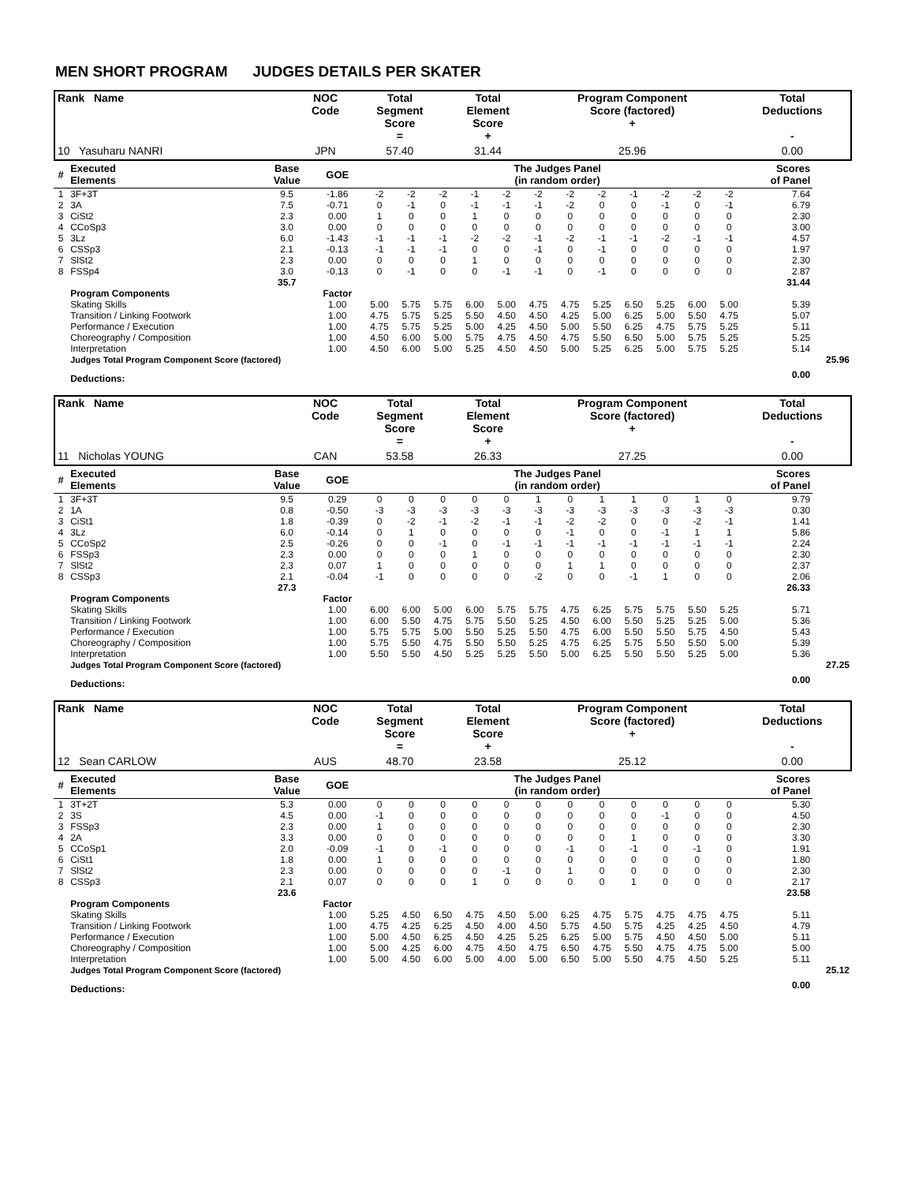MEN SHORT PROGRAM JUDGES DETAILS PER SKATER
| Rank Name | NOC Code | Total Segment Score = | Total Element Score + | Program Component Score (factored) + | Total Deductions - |
| --- | --- | --- | --- | --- | --- |
| 10 Yasuharu NANRI | JPN | 57.40 | 31.44 | 25.96 | 0.00 |
| # | Executed Elements | Base Value | GOE | The Judges Panel (in random order) | | | | | | | | | | | | | Scores of Panel | |
| --- | --- | --- | --- | --- | --- | --- | --- | --- | --- | --- | --- | --- | --- | --- | --- | --- | --- | --- |
| 1 | 3F+3T | 9.5 | -1.86 | -2 | -2 | -2 | -1 | -2 | -2 | -2 | -2 | -1 | -2 | -2 | -2 | | 7.64 | |
| 2 | 3A | 7.5 | -0.71 | 0 | -1 | 0 | -1 | -1 | -1 | -2 | 0 | 0 | -1 | 0 | -1 | | 6.79 | |
| 3 | CiSt2 | 2.3 | 0.00 | 1 | 0 | 0 | 1 | 0 | 0 | 0 | 0 | 0 | 0 | 0 | 0 | | 2.30 | |
| 4 | CCoSp3 | 3.0 | 0.00 | 0 | 0 | 0 | 0 | 0 | 0 | 0 | 0 | 0 | 0 | 0 | 0 | | 3.00 | |
| 5 | 3Lz | 6.0 | -1.43 | -1 | -1 | -1 | -2 | -2 | -1 | -2 | -1 | -1 | -2 | -1 | -1 | | 4.57 | |
| 6 | CSSp3 | 2.1 | -0.13 | -1 | -1 | -1 | 0 | 0 | -1 | 0 | -1 | 0 | 0 | 0 | 0 | | 1.97 | |
| 7 | SlSt2 | 2.3 | 0.00 | 0 | 0 | 0 | 1 | 0 | 0 | 0 | 0 | 0 | 0 | 0 | 0 | | 2.30 | |
| 8 | FSSp4 | 3.0 | -0.13 | 0 | -1 | 0 | 0 | -1 | -1 | 0 | -1 | 0 | 0 | 0 | 0 | | 2.87 | |
| | | 35.7 | | | | | | | | | | | | | | | 31.44 | |
| | Program Components | | Factor | | | | | | | | | | | | | | | |
| | Skating Skills | | 1.00 | 5.00 | 5.75 | 5.75 | 6.00 | 5.00 | 4.75 | 4.75 | 5.25 | 6.50 | 5.25 | 6.00 | 5.00 | | 5.39 | |
| | Transition / Linking Footwork | | 1.00 | 4.75 | 5.75 | 5.25 | 5.50 | 4.50 | 4.50 | 4.25 | 5.00 | 6.25 | 5.00 | 5.50 | 4.75 | | 5.07 | |
| | Performance / Execution | | 1.00 | 4.75 | 5.75 | 5.25 | 5.00 | 4.25 | 4.50 | 5.00 | 5.50 | 6.25 | 4.75 | 5.75 | 5.25 | | 5.11 | |
| | Choreography / Composition | | 1.00 | 4.50 | 6.00 | 5.00 | 5.75 | 4.75 | 4.50 | 4.75 | 5.50 | 6.50 | 5.00 | 5.75 | 5.25 | | 5.25 | |
| | Interpretation | | 1.00 | 4.50 | 6.00 | 5.00 | 5.25 | 4.50 | 4.50 | 5.00 | 5.25 | 6.25 | 5.00 | 5.75 | 5.25 | | 5.14 | |
| | Judges Total Program Component Score (factored) | | | | | | | | | | | | | | | | | 25.96 |
| | Deductions: | | | | | | | | | | | | | | | | 0.00 | |
| Rank Name | NOC Code | Total Segment Score = | Total Element Score + | Program Component Score (factored) + | Total Deductions - |
| --- | --- | --- | --- | --- | --- |
| 11 Nicholas YOUNG | CAN | 53.58 | 26.33 | 27.25 | 0.00 |
| # | Executed Elements | Base Value | GOE | The Judges Panel (in random order) | | | | | | | | | | | | | Scores of Panel | |
| --- | --- | --- | --- | --- | --- | --- | --- | --- | --- | --- | --- | --- | --- | --- | --- | --- | --- | --- |
| 1 | 3F+3T | 9.5 | 0.29 | 0 | 0 | 0 | 0 | 0 | 1 | 0 | 1 | 1 | 0 | 1 | 0 | | 9.79 | |
| 2 | 1A | 0.8 | -0.50 | -3 | -3 | -3 | -3 | -3 | -3 | -3 | -3 | -3 | -3 | -3 | -3 | | 0.30 | |
| 3 | CiSt1 | 1.8 | -0.39 | 0 | -2 | -1 | -2 | -1 | -1 | -2 | -2 | 0 | 0 | -2 | -1 | | 1.41 | |
| 4 | 3Lz | 6.0 | -0.14 | 0 | 1 | 0 | 0 | 0 | 0 | -1 | 0 | 0 | -1 | 1 | 1 | | 5.86 | |
| 5 | CCoSp2 | 2.5 | -0.26 | 0 | 0 | -1 | 0 | -1 | -1 | -1 | -1 | -1 | -1 | -1 | -1 | | 2.24 | |
| 6 | FSSp3 | 2.3 | 0.00 | 0 | 0 | 0 | 1 | 0 | 0 | 0 | 0 | 0 | 0 | 0 | 0 | | 2.30 | |
| 7 | SlSt2 | 2.3 | 0.07 | 1 | 0 | 0 | 0 | 0 | 0 | 1 | 1 | 0 | 0 | 0 | 0 | | 2.37 | |
| 8 | CSSp3 | 2.1 | -0.04 | -1 | 0 | 0 | 0 | 0 | -2 | 0 | 0 | -1 | 1 | 0 | 0 | | 2.06 | |
| | | 27.3 | | | | | | | | | | | | | | | 26.33 | |
| | Program Components | | Factor | | | | | | | | | | | | | | | |
| | Skating Skills | | 1.00 | 6.00 | 6.00 | 5.00 | 6.00 | 5.75 | 5.75 | 4.75 | 6.25 | 5.75 | 5.75 | 5.50 | 5.25 | | 5.71 | |
| | Transition / Linking Footwork | | 1.00 | 6.00 | 5.50 | 4.75 | 5.75 | 5.50 | 5.25 | 4.50 | 6.00 | 5.50 | 5.25 | 5.25 | 5.00 | | 5.36 | |
| | Performance / Execution | | 1.00 | 5.75 | 5.75 | 5.00 | 5.50 | 5.25 | 5.50 | 4.75 | 6.00 | 5.50 | 5.50 | 5.75 | 4.50 | | 5.43 | |
| | Choreography / Composition | | 1.00 | 5.75 | 5.50 | 4.75 | 5.50 | 5.50 | 5.25 | 4.75 | 6.25 | 5.75 | 5.50 | 5.50 | 5.00 | | 5.39 | |
| | Interpretation | | 1.00 | 5.50 | 5.50 | 4.50 | 5.25 | 5.25 | 5.50 | 5.00 | 6.25 | 5.50 | 5.50 | 5.25 | 5.00 | | 5.36 | |
| | Judges Total Program Component Score (factored) | | | | | | | | | | | | | | | | | 27.25 |
| | Deductions: | | | | | | | | | | | | | | | | 0.00 | |
| Rank Name | NOC Code | Total Segment Score = | Total Element Score + | Program Component Score (factored) + | Total Deductions - |
| --- | --- | --- | --- | --- | --- |
| 12 Sean CARLOW | AUS | 48.70 | 23.58 | 25.12 | 0.00 |
| # | Executed Elements | Base Value | GOE | The Judges Panel (in random order) | | | | | | | | | | | | | Scores of Panel | |
| --- | --- | --- | --- | --- | --- | --- | --- | --- | --- | --- | --- | --- | --- | --- | --- | --- | --- | --- |
| 1 | 3T+2T | 5.3 | 0.00 | 0 | 0 | 0 | 0 | 0 | 0 | 0 | 0 | 0 | 0 | 0 | 0 | | 5.30 | |
| 2 | 3S | 4.5 | 0.00 | -1 | 0 | 0 | 0 | 0 | 0 | 0 | 0 | 0 | -1 | 0 | 0 | | 4.50 | |
| 3 | FSSp3 | 2.3 | 0.00 | 1 | 0 | 0 | 0 | 0 | 0 | 0 | 0 | 0 | 0 | 0 | 0 | | 2.30 | |
| 4 | 2A | 3.3 | 0.00 | 0 | 0 | 0 | 0 | 0 | 0 | 0 | 0 | 1 | 0 | 0 | 0 | | 3.30 | |
| 5 | CCoSp1 | 2.0 | -0.09 | -1 | 0 | -1 | 0 | 0 | 0 | -1 | 0 | -1 | 0 | -1 | 0 | | 1.91 | |
| 6 | CiSt1 | 1.8 | 0.00 | 1 | 0 | 0 | 0 | 0 | 0 | 0 | 0 | 0 | 0 | 0 | 0 | | 1.80 | |
| 7 | SlSt2 | 2.3 | 0.00 | 0 | 0 | 0 | 0 | -1 | 0 | 1 | 0 | 0 | 0 | 0 | 0 | | 2.30 | |
| 8 | CSSp3 | 2.1 | 0.07 | 0 | 0 | 0 | 1 | 0 | 0 | 0 | 0 | 1 | 0 | 0 | 0 | | 2.17 | |
| | | 23.6 | | | | | | | | | | | | | | | 23.58 | |
| | Program Components | | Factor | | | | | | | | | | | | | | | |
| | Skating Skills | | 1.00 | 5.25 | 4.50 | 6.50 | 4.75 | 4.50 | 5.00 | 6.25 | 4.75 | 5.75 | 4.75 | 4.75 | 4.75 | | 5.11 | |
| | Transition / Linking Footwork | | 1.00 | 4.75 | 4.25 | 6.25 | 4.50 | 4.00 | 4.50 | 5.75 | 4.50 | 5.75 | 4.25 | 4.25 | 4.50 | | 4.79 | |
| | Performance / Execution | | 1.00 | 5.00 | 4.50 | 6.25 | 4.50 | 4.25 | 5.25 | 6.25 | 5.00 | 5.75 | 4.50 | 4.50 | 5.00 | | 5.11 | |
| | Choreography / Composition | | 1.00 | 5.00 | 4.25 | 6.00 | 4.75 | 4.50 | 4.75 | 6.50 | 4.75 | 5.50 | 4.75 | 4.75 | 5.00 | | 5.00 | |
| | Interpretation | | 1.00 | 5.00 | 4.50 | 6.00 | 5.00 | 4.00 | 5.00 | 6.50 | 5.00 | 5.50 | 4.75 | 4.50 | 5.25 | | 5.11 | |
| | Judges Total Program Component Score (factored) | | | | | | | | | | | | | | | | | 25.12 |
| | Deductions: | | | | | | | | | | | | | | | | 0.00 | |